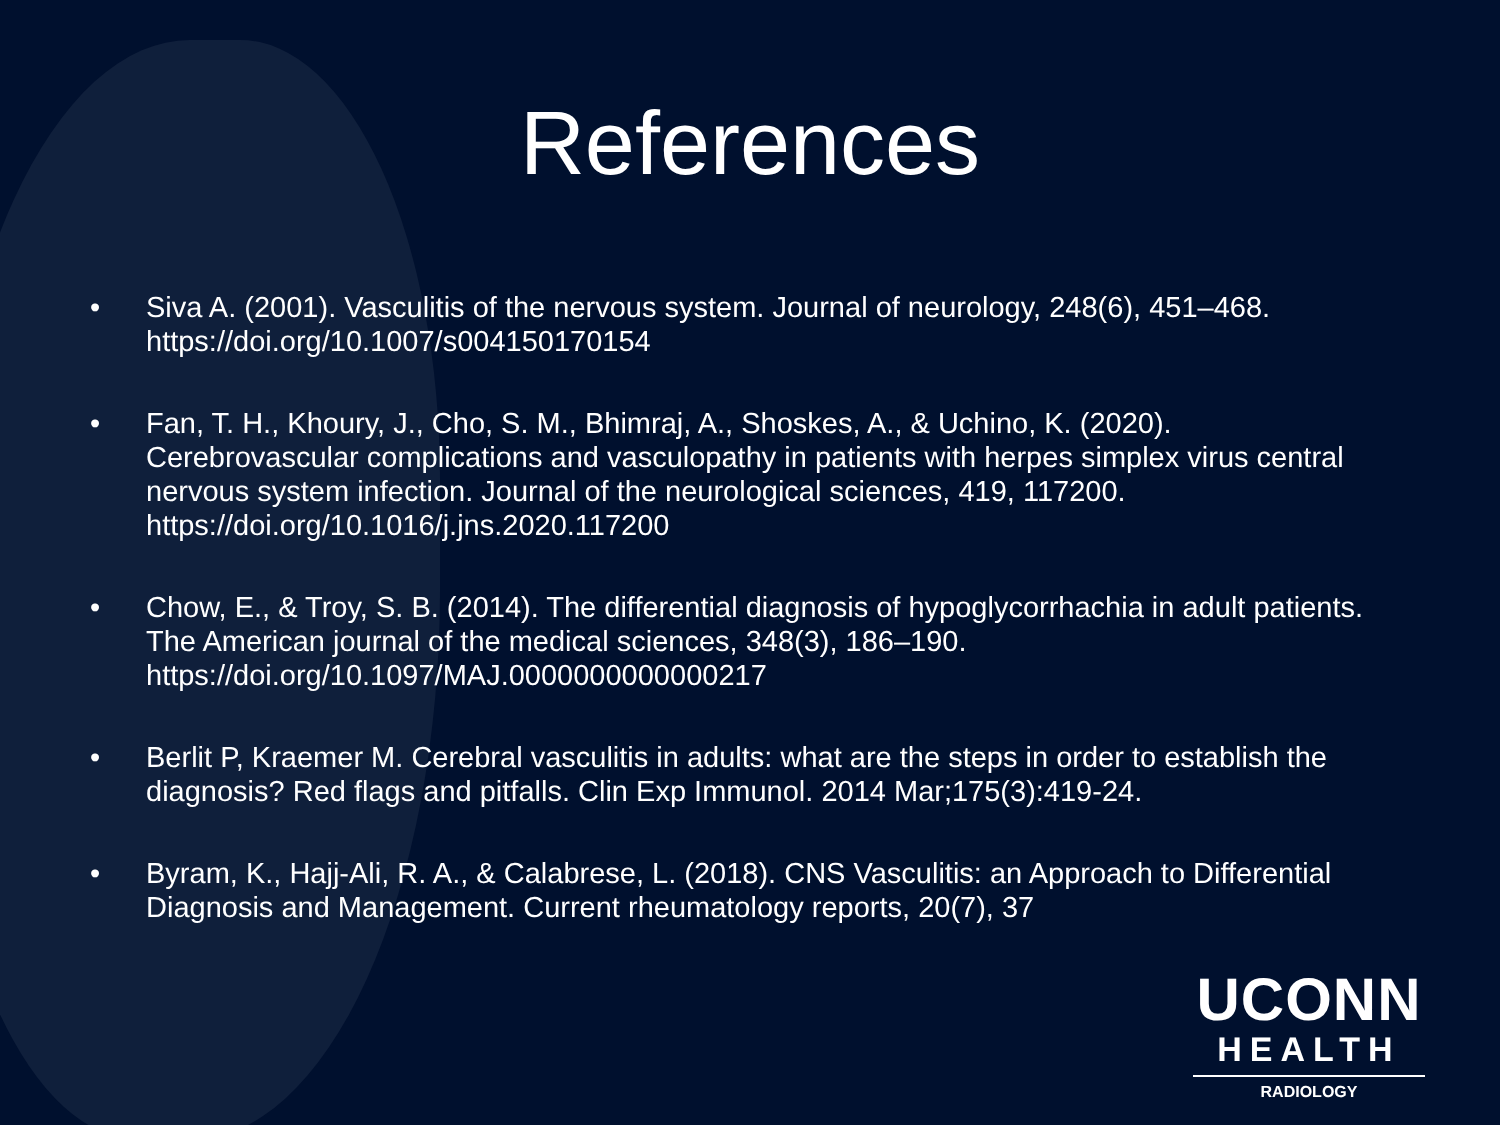References
• Siva A. (2001). Vasculitis of the nervous system. Journal of neurology, 248(6), 451–468. https://doi.org/10.1007/s004150170154
• Fan, T. H., Khoury, J., Cho, S. M., Bhimraj, A., Shoskes, A., & Uchino, K. (2020). Cerebrovascular complications and vasculopathy in patients with herpes simplex virus central nervous system infection. Journal of the neurological sciences, 419, 117200. https://doi.org/10.1016/j.jns.2020.117200
• Chow, E., & Troy, S. B. (2014). The differential diagnosis of hypoglycorrhachia in adult patients. The American journal of the medical sciences, 348(3), 186–190. https://doi.org/10.1097/MAJ.0000000000000217
• Berlit P, Kraemer M. Cerebral vasculitis in adults: what are the steps in order to establish the diagnosis? Red flags and pitfalls. Clin Exp Immunol. 2014 Mar;175(3):419-24.
• Byram, K., Hajj-Ali, R. A., & Calabrese, L. (2018). CNS Vasculitis: an Approach to Differential Diagnosis and Management. Current rheumatology reports, 20(7), 37
UCONN
HEALTH
RADIOLOGY